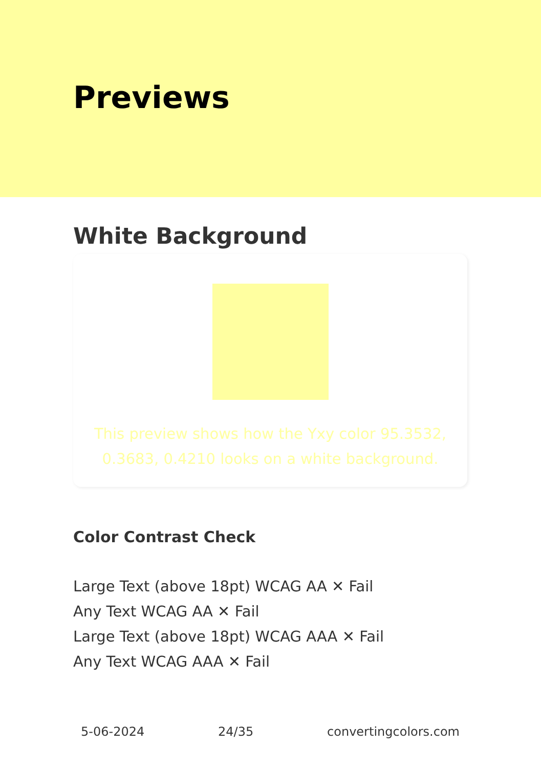Previews
White Background
This preview shows how the Yxy color 95.3532, 0.3683, 0.4210 looks on a white background.
Color Contrast Check
Large Text (above 18pt) WCAG AA ✕ Fail
Any Text WCAG AA ✕ Fail
Large Text (above 18pt) WCAG AAA ✕ Fail
Any Text WCAG AAA ✕ Fail
5-06-2024 24/35 convertingcolors.com